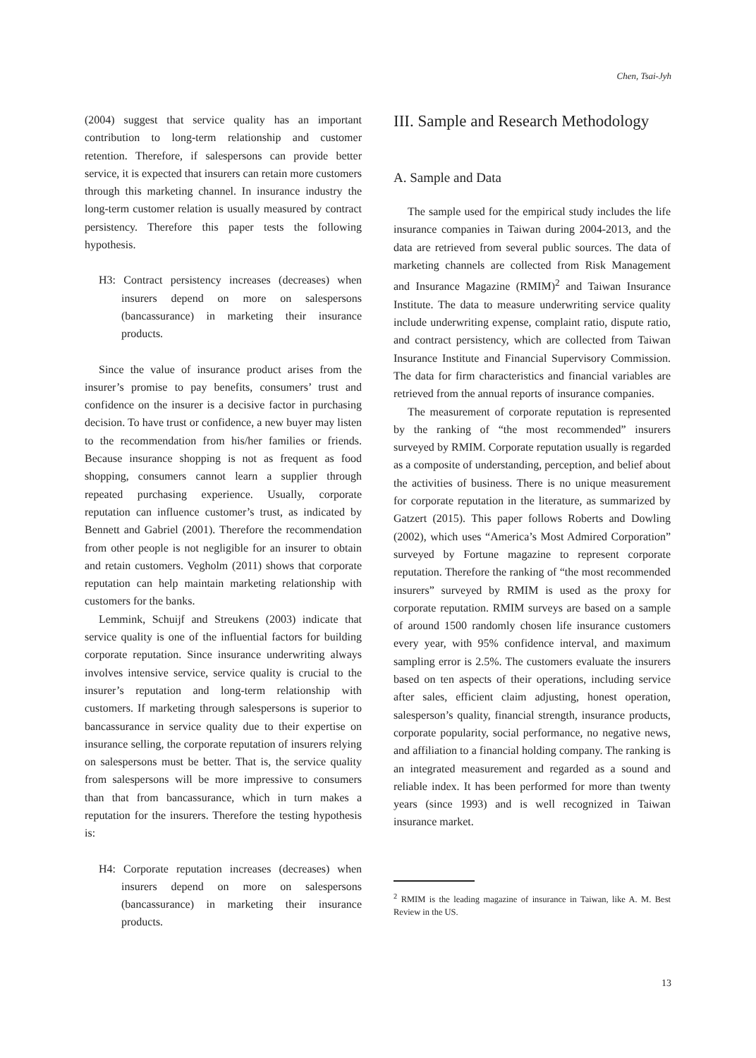Chen, Tsai-Jyh
(2004) suggest that service quality has an important contribution to long-term relationship and customer retention. Therefore, if salespersons can provide better service, it is expected that insurers can retain more customers through this marketing channel. In insurance industry the long-term customer relation is usually measured by contract persistency. Therefore this paper tests the following hypothesis.
H3: Contract persistency increases (decreases) when insurers depend on more on salespersons (bancassurance) in marketing their insurance products.
Since the value of insurance product arises from the insurer’s promise to pay benefits, consumers’ trust and confidence on the insurer is a decisive factor in purchasing decision. To have trust or confidence, a new buyer may listen to the recommendation from his/her families or friends. Because insurance shopping is not as frequent as food shopping, consumers cannot learn a supplier through repeated purchasing experience. Usually, corporate reputation can influence customer’s trust, as indicated by Bennett and Gabriel (2001). Therefore the recommendation from other people is not negligible for an insurer to obtain and retain customers. Vegholm (2011) shows that corporate reputation can help maintain marketing relationship with customers for the banks.
Lemmink, Schuijf and Streukens (2003) indicate that service quality is one of the influential factors for building corporate reputation. Since insurance underwriting always involves intensive service, service quality is crucial to the insurer’s reputation and long-term relationship with customers. If marketing through salespersons is superior to bancassurance in service quality due to their expertise on insurance selling, the corporate reputation of insurers relying on salespersons must be better. That is, the service quality from salespersons will be more impressive to consumers than that from bancassurance, which in turn makes a reputation for the insurers. Therefore the testing hypothesis is:
H4: Corporate reputation increases (decreases) when insurers depend on more on salespersons (bancassurance) in marketing their insurance products.
III. Sample and Research Methodology
A. Sample and Data
The sample used for the empirical study includes the life insurance companies in Taiwan during 2004-2013, and the data are retrieved from several public sources. The data of marketing channels are collected from Risk Management and Insurance Magazine (RMIM)<sup>2</sup> and Taiwan Insurance Institute. The data to measure underwriting service quality include underwriting expense, complaint ratio, dispute ratio, and contract persistency, which are collected from Taiwan Insurance Institute and Financial Supervisory Commission. The data for firm characteristics and financial variables are retrieved from the annual reports of insurance companies.
The measurement of corporate reputation is represented by the ranking of “the most recommended” insurers surveyed by RMIM. Corporate reputation usually is regarded as a composite of understanding, perception, and belief about the activities of business. There is no unique measurement for corporate reputation in the literature, as summarized by Gatzert (2015). This paper follows Roberts and Dowling (2002), which uses “America’s Most Admired Corporation” surveyed by Fortune magazine to represent corporate reputation. Therefore the ranking of “the most recommended insurers” surveyed by RMIM is used as the proxy for corporate reputation. RMIM surveys are based on a sample of around 1500 randomly chosen life insurance customers every year, with 95% confidence interval, and maximum sampling error is 2.5%. The customers evaluate the insurers based on ten aspects of their operations, including service after sales, efficient claim adjusting, honest operation, salesperson’s quality, financial strength, insurance products, corporate popularity, social performance, no negative news, and affiliation to a financial holding company. The ranking is an integrated measurement and regarded as a sound and reliable index. It has been performed for more than twenty years (since 1993) and is well recognized in Taiwan insurance market.
<sup>2</sup> RMIM is the leading magazine of insurance in Taiwan, like A. M. Best Review in the US.
13